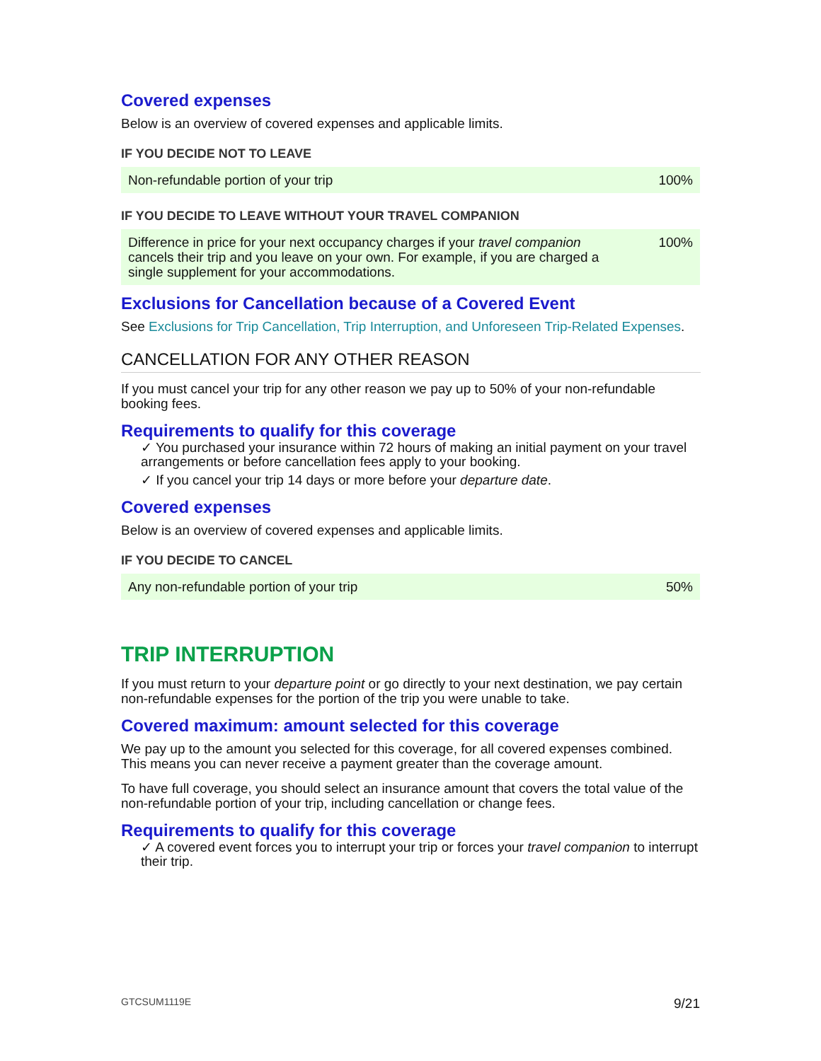Covered expenses
Below is an overview of covered expenses and applicable limits.
IF YOU DECIDE NOT TO LEAVE
| Non-refundable portion of your trip | 100% |
IF YOU DECIDE TO LEAVE WITHOUT YOUR TRAVEL COMPANION
| Difference in price for your next occupancy charges if your travel companion cancels their trip and you leave on your own. For example, if you are charged a single supplement for your accommodations. | 100% |
Exclusions for Cancellation because of a Covered Event
See Exclusions for Trip Cancellation, Trip Interruption, and Unforeseen Trip-Related Expenses.
CANCELLATION FOR ANY OTHER REASON
If you must cancel your trip for any other reason we pay up to 50% of your non-refundable booking fees.
Requirements to qualify for this coverage
✓ You purchased your insurance within 72 hours of making an initial payment on your travel arrangements or before cancellation fees apply to your booking.
✓ If you cancel your trip 14 days or more before your departure date.
Covered expenses
Below is an overview of covered expenses and applicable limits.
IF YOU DECIDE TO CANCEL
| Any non-refundable portion of your trip | 50% |
TRIP INTERRUPTION
If you must return to your departure point or go directly to your next destination, we pay certain non-refundable expenses for the portion of the trip you were unable to take.
Covered maximum: amount selected for this coverage
We pay up to the amount you selected for this coverage, for all covered expenses combined. This means you can never receive a payment greater than the coverage amount.
To have full coverage, you should select an insurance amount that covers the total value of the non-refundable portion of your trip, including cancellation or change fees.
Requirements to qualify for this coverage
✓ A covered event forces you to interrupt your trip or forces your travel companion to interrupt their trip.
GTCSUM1119E 9/21